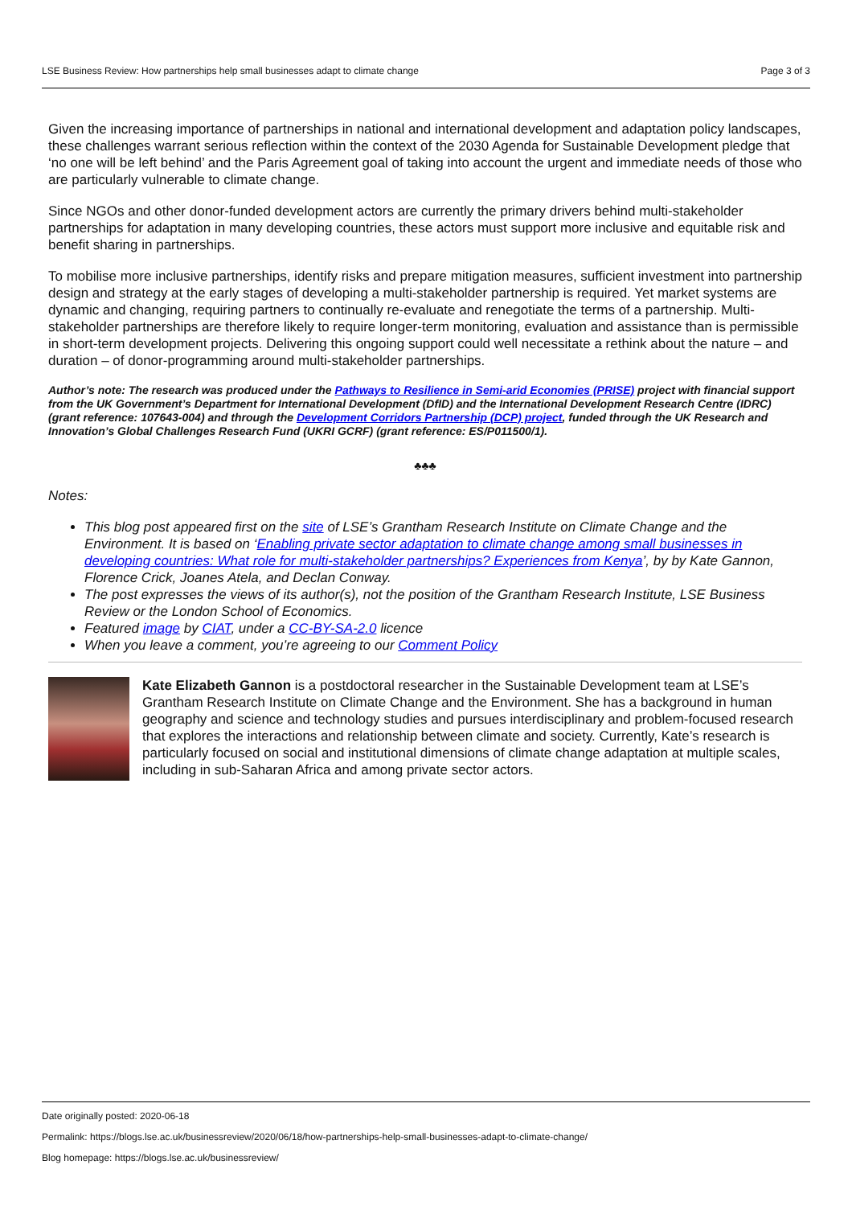LSE Business Review: How partnerships help small businesses adapt to climate change Page 3 of 3
Given the increasing importance of partnerships in national and international development and adaptation policy landscapes, these challenges warrant serious reflection within the context of the 2030 Agenda for Sustainable Development pledge that ‘no one will be left behind’ and the Paris Agreement goal of taking into account the urgent and immediate needs of those who are particularly vulnerable to climate change.
Since NGOs and other donor-funded development actors are currently the primary drivers behind multi-stakeholder partnerships for adaptation in many developing countries, these actors must support more inclusive and equitable risk and benefit sharing in partnerships.
To mobilise more inclusive partnerships, identify risks and prepare mitigation measures, sufficient investment into partnership design and strategy at the early stages of developing a multi-stakeholder partnership is required. Yet market systems are dynamic and changing, requiring partners to continually re-evaluate and renegotiate the terms of a partnership. Multi-stakeholder partnerships are therefore likely to require longer-term monitoring, evaluation and assistance than is permissible in short-term development projects. Delivering this ongoing support could well necessitate a rethink about the nature – and duration – of donor-programming around multi-stakeholder partnerships.
Author’s note: The research was produced under the Pathways to Resilience in Semi-arid Economies (PRISE) project with financial support from the UK Government’s Department for International Development (DfID) and the International Development Research Centre (IDRC) (grant reference: 107643-004) and through the Development Corridors Partnership (DCP) project, funded through the UK Research and Innovation’s Global Challenges Research Fund (UKRI GCRF) (grant reference: ES/P011500/1).
♣♣♣
Notes:
This blog post appeared first on the site of LSE’s Grantham Research Institute on Climate Change and the Environment. It is based on ‘Enabling private sector adaptation to climate change among small businesses in developing countries: What role for multi-stakeholder partnerships? Experiences from Kenya’, by by Kate Gannon, Florence Crick, Joanes Atela, and Declan Conway.
The post expresses the views of its author(s), not the position of the Grantham Research Institute, LSE Business Review or the London School of Economics.
Featured image by CIAT, under a CC-BY-SA-2.0 licence
When you leave a comment, you’re agreeing to our Comment Policy
Kate Elizabeth Gannon is a postdoctoral researcher in the Sustainable Development team at LSE’s Grantham Research Institute on Climate Change and the Environment. She has a background in human geography and science and technology studies and pursues interdisciplinary and problem-focused research that explores the interactions and relationship between climate and society. Currently, Kate’s research is particularly focused on social and institutional dimensions of climate change adaptation at multiple scales, including in sub-Saharan Africa and among private sector actors.
Date originally posted: 2020-06-18
Permalink: https://blogs.lse.ac.uk/businessreview/2020/06/18/how-partnerships-help-small-businesses-adapt-to-climate-change/
Blog homepage: https://blogs.lse.ac.uk/businessreview/